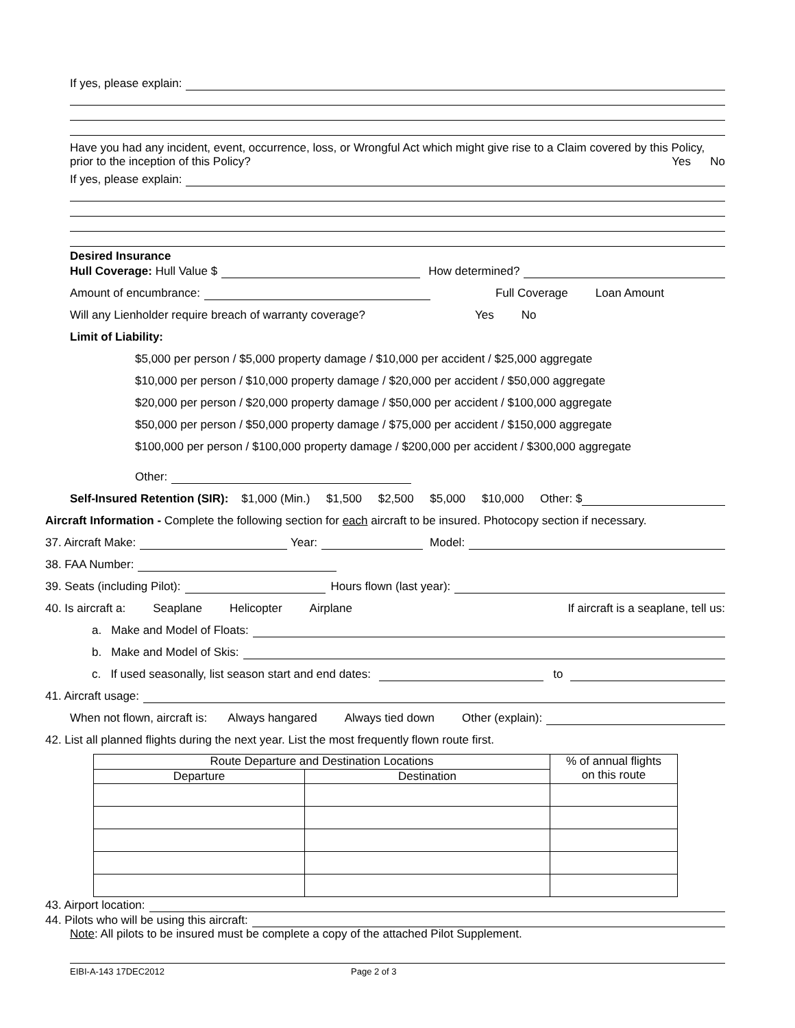If yes, please explain:
Have you had any incident, event, occurrence, loss, or Wrongful Act which might give rise to a Claim covered by this Policy, prior to the inception of this Policy? Yes No
If yes, please explain:
Desired Insurance
Hull Coverage: Hull Value $ How determined?
Amount of encumbrance: Full Coverage Loan Amount
Will any Lienholder require breach of warranty coverage? Yes No
Limit of Liability:
$5,000 per person / $5,000 property damage / $10,000 per accident / $25,000 aggregate
$10,000 per person / $10,000 property damage / $20,000 per accident / $50,000 aggregate
$20,000 per person / $20,000 property damage / $50,000 per accident / $100,000 aggregate
$50,000 per person / $50,000 property damage / $75,000 per accident / $150,000 aggregate
$100,000 per person / $100,000 property damage / $200,000 per accident / $300,000 aggregate
Other:
Self-Insured Retention (SIR): $1,000 (Min.) $1,500 $2,500 $5,000 $10,000 Other: $
Aircraft Information - Complete the following section for each aircraft to be insured. Photocopy section if necessary.
37. Aircraft Make: Year: Model:
38. FAA Number:
39. Seats (including Pilot): Hours flown (last year):
40. Is aircraft a: Seaplane Helicopter Airplane If aircraft is a seaplane, tell us:
a. Make and Model of Floats:
b. Make and Model of Skis:
c. If used seasonally, list season start and end dates: to
41. Aircraft usage:
When not flown, aircraft is: Always hangared Always tied down Other (explain):
42. List all planned flights during the next year. List the most frequently flown route first.
| Route Departure and Destination Locations | | % of annual flights on this route |
| --- | --- | --- |
| Departure | Destination | |
43. Airport location:
44. Pilots who will be using this aircraft:
Note: All pilots to be insured must be complete a copy of the attached Pilot Supplement.
EIBI-A-143 17DEC2012 Page 2 of 3